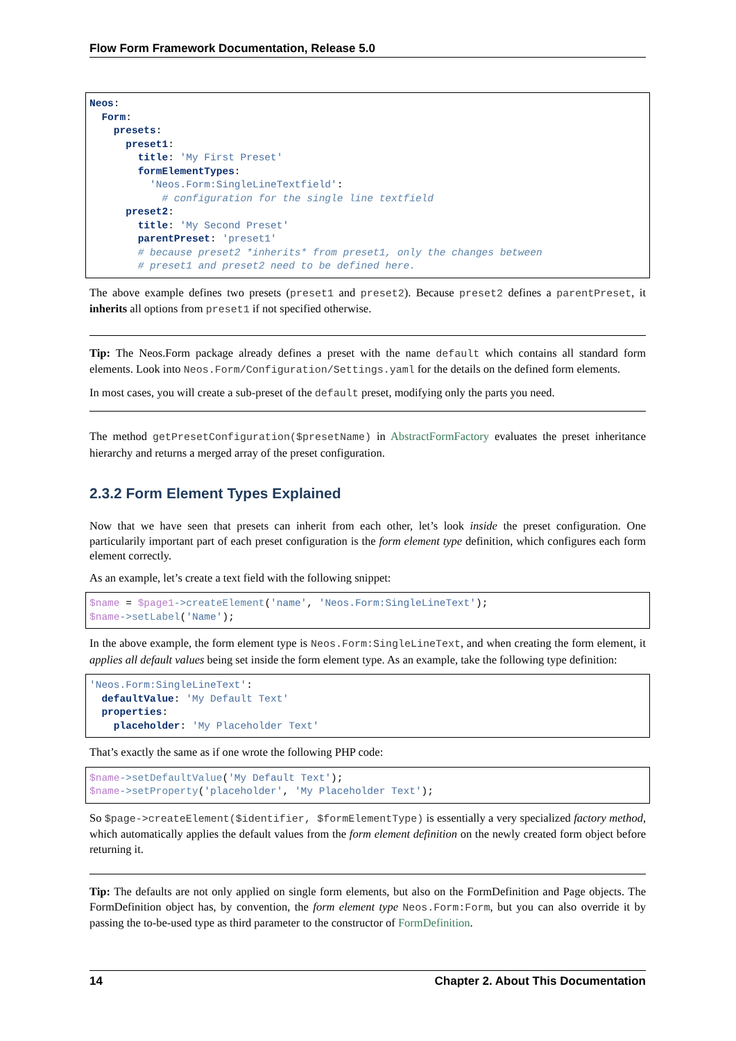Flow Form Framework Documentation, Release 5.0
Neos:
  Form:
    presets:
      preset1:
        title: 'My First Preset'
        formElementTypes:
          'Neos.Form:SingleLineTextfield':
            # configuration for the single line textfield
      preset2:
        title: 'My Second Preset'
        parentPreset: 'preset1'
        # because preset2 *inherits* from preset1, only the changes between
        # preset1 and preset2 need to be defined here.
The above example defines two presets (preset1 and preset2). Because preset2 defines a parentPreset, it inherits all options from preset1 if not specified otherwise.
Tip: The Neos.Form package already defines a preset with the name default which contains all standard form elements. Look into Neos.Form/Configuration/Settings.yaml for the details on the defined form elements.
In most cases, you will create a sub-preset of the default preset, modifying only the parts you need.
The method getPresetConfiguration($presetName) in AbstractFormFactory evaluates the preset inheritance hierarchy and returns a merged array of the preset configuration.
2.3.2 Form Element Types Explained
Now that we have seen that presets can inherit from each other, let’s look inside the preset configuration. One particularily important part of each preset configuration is the form element type definition, which configures each form element correctly.
As an example, let’s create a text field with the following snippet:
$name = $page1->createElement('name', 'Neos.Form:SingleLineText');
$name->setLabel('Name');
In the above example, the form element type is Neos.Form:SingleLineText, and when creating the form element, it applies all default values being set inside the form element type. As an example, take the following type definition:
'Neos.Form:SingleLineText':
  defaultValue: 'My Default Text'
  properties:
    placeholder: 'My Placeholder Text'
That’s exactly the same as if one wrote the following PHP code:
$name->setDefaultValue('My Default Text');
$name->setProperty('placeholder', 'My Placeholder Text');
So $page->createElement($identifier, $formElementType) is essentially a very specialized factory method, which automatically applies the default values from the form element definition on the newly created form object before returning it.
Tip: The defaults are not only applied on single form elements, but also on the FormDefinition and Page objects. The FormDefinition object has, by convention, the form element type Neos.Form:Form, but you can also override it by passing the to-be-used type as third parameter to the constructor of FormDefinition.
14 Chapter 2. About This Documentation